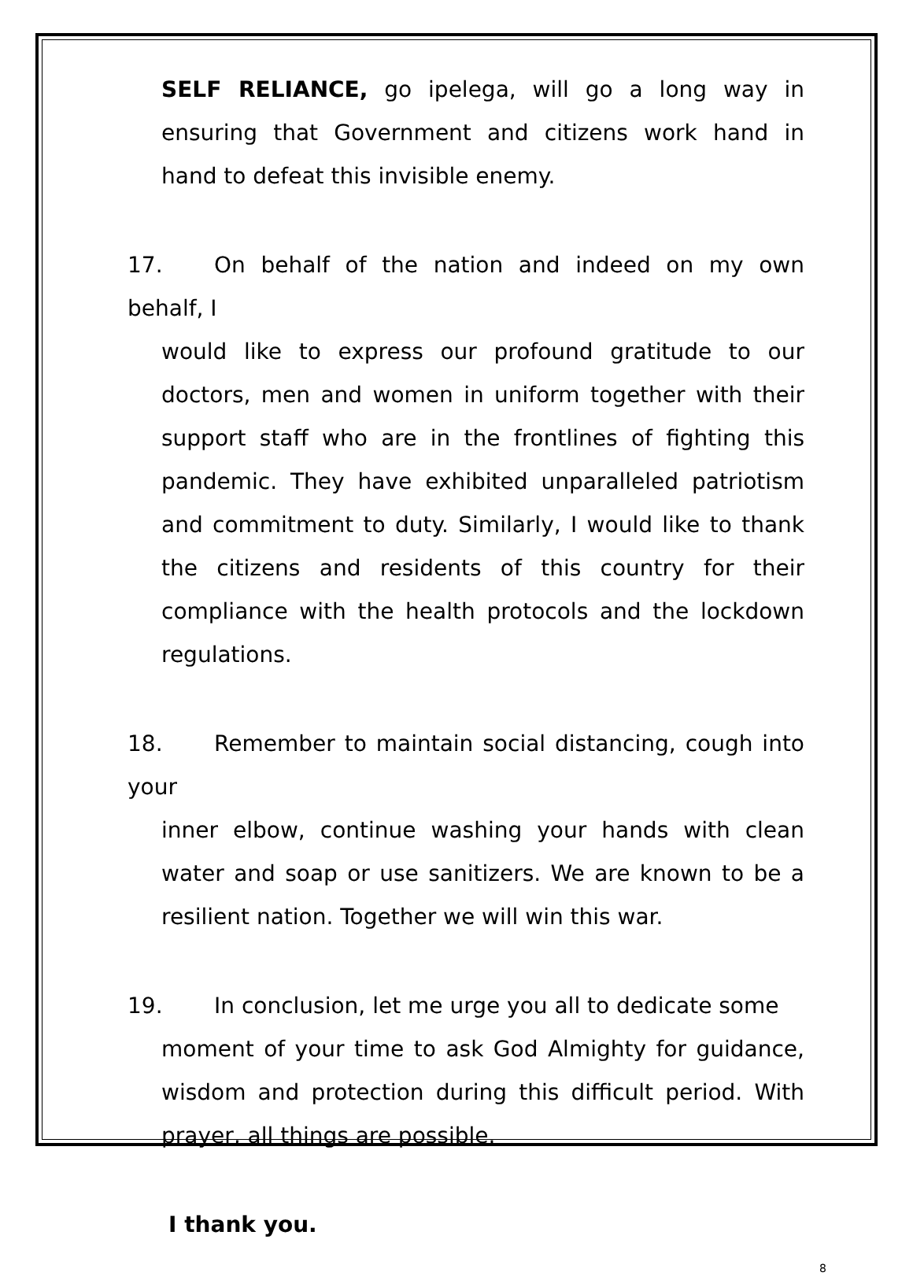SELF RELIANCE, go ipelega, will go a long way in ensuring that Government and citizens work hand in hand to defeat this invisible enemy.
17. On behalf of the nation and indeed on my own behalf, I
would like to express our profound gratitude to our doctors, men and women in uniform together with their support staff who are in the frontlines of fighting this pandemic. They have exhibited unparalleled patriotism and commitment to duty. Similarly, I would like to thank the citizens and residents of this country for their compliance with the health protocols and the lockdown regulations.
18. Remember to maintain social distancing, cough into your
inner elbow, continue washing your hands with clean water and soap or use sanitizers. We are known to be a resilient nation. Together we will win this war.
19. In conclusion, let me urge you all to dedicate some
moment of your time to ask God Almighty for guidance, wisdom and protection during this difficult period. With prayer, all things are possible.
I thank you.
8